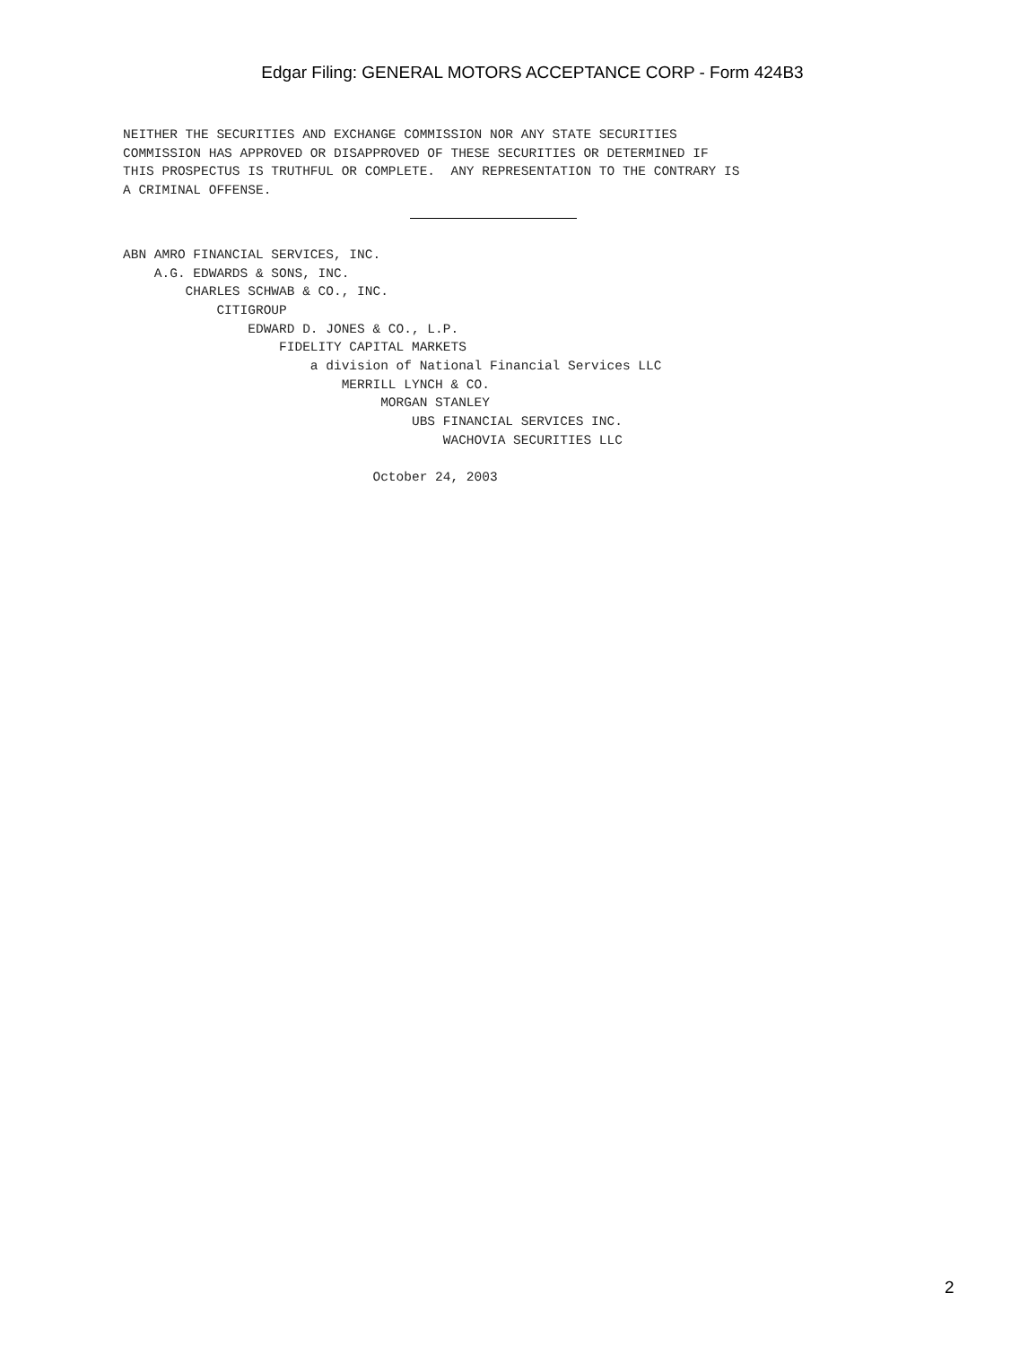Edgar Filing: GENERAL MOTORS ACCEPTANCE CORP - Form 424B3
NEITHER THE SECURITIES AND EXCHANGE COMMISSION NOR ANY STATE SECURITIES
COMMISSION HAS APPROVED OR DISAPPROVED OF THESE SECURITIES OR DETERMINED IF
THIS PROSPECTUS IS TRUTHFUL OR COMPLETE.  ANY REPRESENTATION TO THE CONTRARY IS
A CRIMINAL OFFENSE.
ABN AMRO FINANCIAL SERVICES, INC.
    A.G. EDWARDS & SONS, INC.
        CHARLES SCHWAB & CO., INC.
            CITIGROUP
                EDWARD D. JONES & CO., L.P.
                    FIDELITY CAPITAL MARKETS
                        a division of National Financial Services LLC
                            MERRILL LYNCH & CO.
                                 MORGAN STANLEY
                                     UBS FINANCIAL SERVICES INC.
                                         WACHOVIA SECURITIES LLC

                                October 24, 2003
2